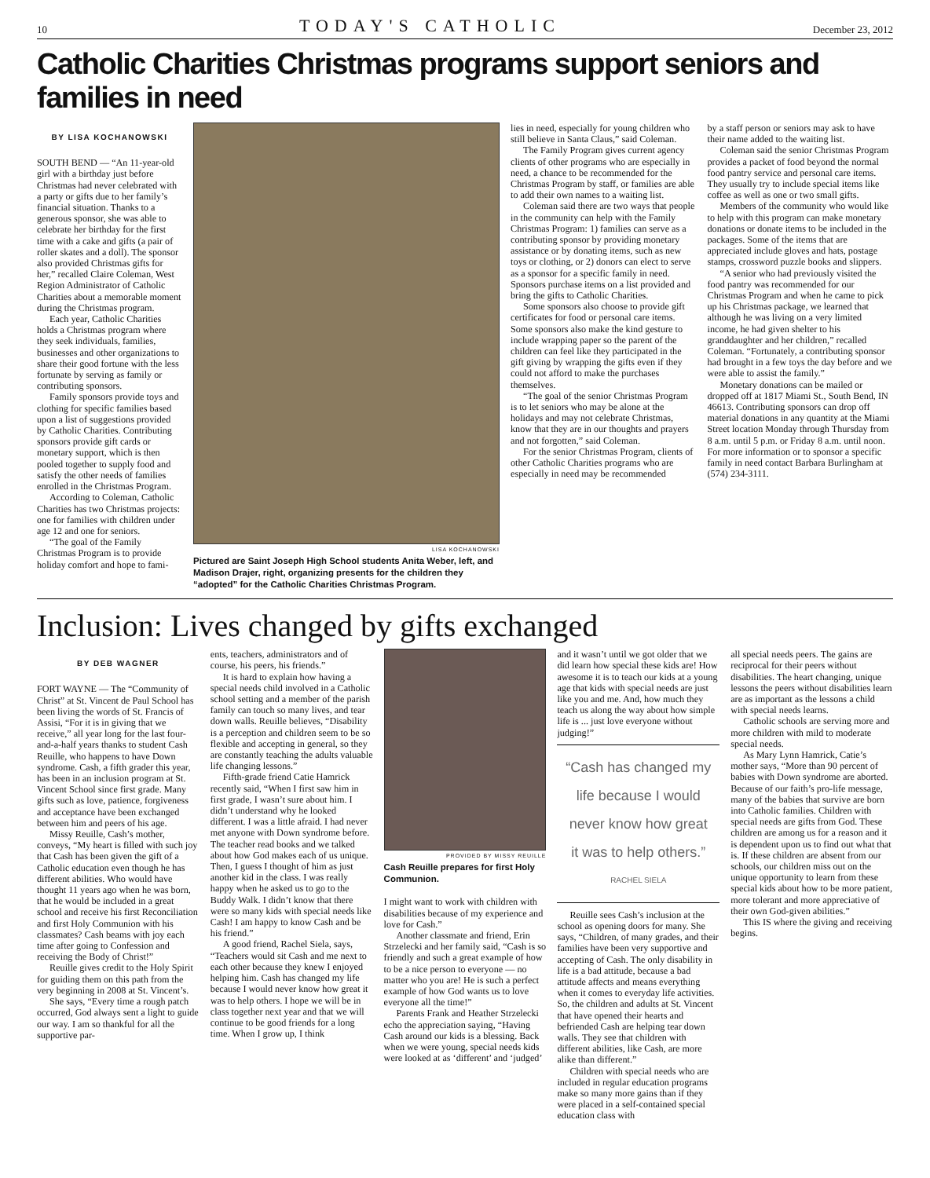10 TODAY'S CATHOLIC December 23, 2012
Catholic Charities Christmas programs support seniors and families in need
BY LISA KOCHANOWSKI
SOUTH BEND — “An 11-year-old girl with a birthday just before Christmas had never celebrated with a party or gifts due to her family’s financial situation. Thanks to a generous sponsor, she was able to celebrate her birthday for the first time with a cake and gifts (a pair of roller skates and a doll). The sponsor also provided Christmas gifts for her,” recalled Claire Coleman, West Region Administrator of Catholic Charities about a memorable moment during the Christmas program.
Each year, Catholic Charities holds a Christmas program where they seek individuals, families, businesses and other organizations to share their good fortune with the less fortunate by serving as family or contributing sponsors.
Family sponsors provide toys and clothing for specific families based upon a list of suggestions provided by Catholic Charities. Contributing sponsors provide gift cards or monetary support, which is then pooled together to supply food and satisfy the other needs of families enrolled in the Christmas Program.
According to Coleman, Catholic Charities has two Christmas projects: one for families with children under age 12 and one for seniors.
“The goal of the Family Christmas Program is to provide holiday comfort and hope to fami-
LISA KOCHANOWSKI
Pictured are Saint Joseph High School students Anita Weber, left, and Madison Drajer, right, organizing presents for the children they “adopted” for the Catholic Charities Christmas Program.
lies in need, especially for young children who still believe in Santa Claus,” said Coleman.
The Family Program gives current agency clients of other programs who are especially in need, a chance to be recommended for the Christmas Program by staff, or families are able to add their own names to a waiting list.
Coleman said there are two ways that people in the community can help with the Family Christmas Program: 1) families can serve as a contributing sponsor by providing monetary assistance or by donating items, such as new toys or clothing, or 2) donors can elect to serve as a sponsor for a specific family in need. Sponsors purchase items on a list provided and bring the gifts to Catholic Charities.
Some sponsors also choose to provide gift certificates for food or personal care items. Some sponsors also make the kind gesture to include wrapping paper so the parent of the children can feel like they participated in the gift giving by wrapping the gifts even if they could not afford to make the purchases themselves.
“The goal of the senior Christmas Program is to let seniors who may be alone at the holidays and may not celebrate Christmas, know that they are in our thoughts and prayers and not forgotten,” said Coleman.
For the senior Christmas Program, clients of other Catholic Charities programs who are especially in need may be recommended
by a staff person or seniors may ask to have their name added to the waiting list.
Coleman said the senior Christmas Program provides a packet of food beyond the normal food pantry service and personal care items. They usually try to include special items like coffee as well as one or two small gifts.
Members of the community who would like to help with this program can make monetary donations or donate items to be included in the packages. Some of the items that are appreciated include gloves and hats, postage stamps, crossword puzzle books and slippers.
“A senior who had previously visited the food pantry was recommended for our Christmas Program and when he came to pick up his Christmas package, we learned that although he was living on a very limited income, he had given shelter to his granddaughter and her children,” recalled Coleman. “Fortunately, a contributing sponsor had brought in a few toys the day before and we were able to assist the family.”
Monetary donations can be mailed or dropped off at 1817 Miami St., South Bend, IN 46613. Contributing sponsors can drop off material donations in any quantity at the Miami Street location Monday through Thursday from 8 a.m. until 5 p.m. or Friday 8 a.m. until noon. For more information or to sponsor a specific family in need contact Barbara Burlingham at (574) 234-3111.
Inclusion: Lives changed by gifts exchanged
BY DEB WAGNER
FORT WAYNE — The “Community of Christ” at St. Vincent de Paul School has been living the words of St. Francis of Assisi, “For it is in giving that we receive,” all year long for the last four-and-a-half years thanks to student Cash Reuille, who happens to have Down syndrome. Cash, a fifth grader this year, has been in an inclusion program at St. Vincent School since first grade. Many gifts such as love, patience, forgiveness and acceptance have been exchanged between him and peers of his age.
Missy Reuille, Cash’s mother, conveys, “My heart is filled with such joy that Cash has been given the gift of a Catholic education even though he has different abilities. Who would have thought 11 years ago when he was born, that he would be included in a great school and receive his first Reconciliation and first Holy Communion with his classmates? Cash beams with joy each time after going to Confession and receiving the Body of Christ!”
Reuille gives credit to the Holy Spirit for guiding them on this path from the very beginning in 2008 at St. Vincent’s.
She says, “Every time a rough patch occurred, God always sent a light to guide our way. I am so thankful for all the supportive par-
ents, teachers, administrators and of course, his peers, his friends.”
It is hard to explain how having a special needs child involved in a Catholic school setting and a member of the parish family can touch so many lives, and tear down walls. Reuille believes, “Disability is a perception and children seem to be so flexible and accepting in general, so they are constantly teaching the adults valuable life changing lessons.”
Fifth-grade friend Catie Hamrick recently said, “When I first saw him in first grade, I wasn’t sure about him. I didn’t understand why he looked different. I was a little afraid. I had never met anyone with Down syndrome before. The teacher read books and we talked about how God makes each of us unique. Then, I guess I thought of him as just another kid in the class. I was really happy when he asked us to go to the Buddy Walk. I didn’t know that there were so many kids with special needs like Cash! I am happy to know Cash and be his friend.”
A good friend, Rachel Siela, says, “Teachers would sit Cash and me next to each other because they knew I enjoyed helping him. Cash has changed my life because I would never know how great it was to help others. I hope we will be in class together next year and that we will continue to be good friends for a long time. When I grow up, I think
PROVIDED BY MISSY REUILLE
Cash Reuille prepares for first Holy Communion.
I might want to work with children with disabilities because of my experience and love for Cash.”
Another classmate and friend, Erin Strzelecki and her family said, “Cash is so friendly and such a great example of how to be a nice person to everyone — no matter who you are! He is such a perfect example of how God wants us to love everyone all the time!”
Parents Frank and Heather Strzelecki echo the appreciation saying, “Having Cash around our kids is a blessing. Back when we were young, special needs kids were looked at as ‘different’ and ‘judged’
and it wasn’t until we got older that we did learn how special these kids are! How awesome it is to teach our kids at a young age that kids with special needs are just like you and me. And, how much they teach us along the way about how simple life is ... just love everyone without judging!”
“Cash has changed my life because I would never know how great it was to help others.”
RACHEL SIELA
Reuille sees Cash’s inclusion at the school as opening doors for many. She says, “Children, of many grades, and their families have been very supportive and accepting of Cash. The only disability in life is a bad attitude, because a bad attitude affects and means everything when it comes to everyday life activities. So, the children and adults at St. Vincent that have opened their hearts and befriended Cash are helping tear down walls. They see that children with different abilities, like Cash, are more alike than different.”
Children with special needs who are included in regular education programs make so many more gains than if they were placed in a self-contained special education class with
all special needs peers. The gains are reciprocal for their peers without disabilities. The heart changing, unique lessons the peers without disabilities learn are as important as the lessons a child with special needs learns.
Catholic schools are serving more and more children with mild to moderate special needs.
As Mary Lynn Hamrick, Catie’s mother says, “More than 90 percent of babies with Down syndrome are aborted. Because of our faith’s pro-life message, many of the babies that survive are born into Catholic families. Children with special needs are gifts from God. These children are among us for a reason and it is dependent upon us to find out what that is. If these children are absent from our schools, our children miss out on the unique opportunity to learn from these special kids about how to be more patient, more tolerant and more appreciative of their own God-given abilities.”
This IS where the giving and receiving begins.